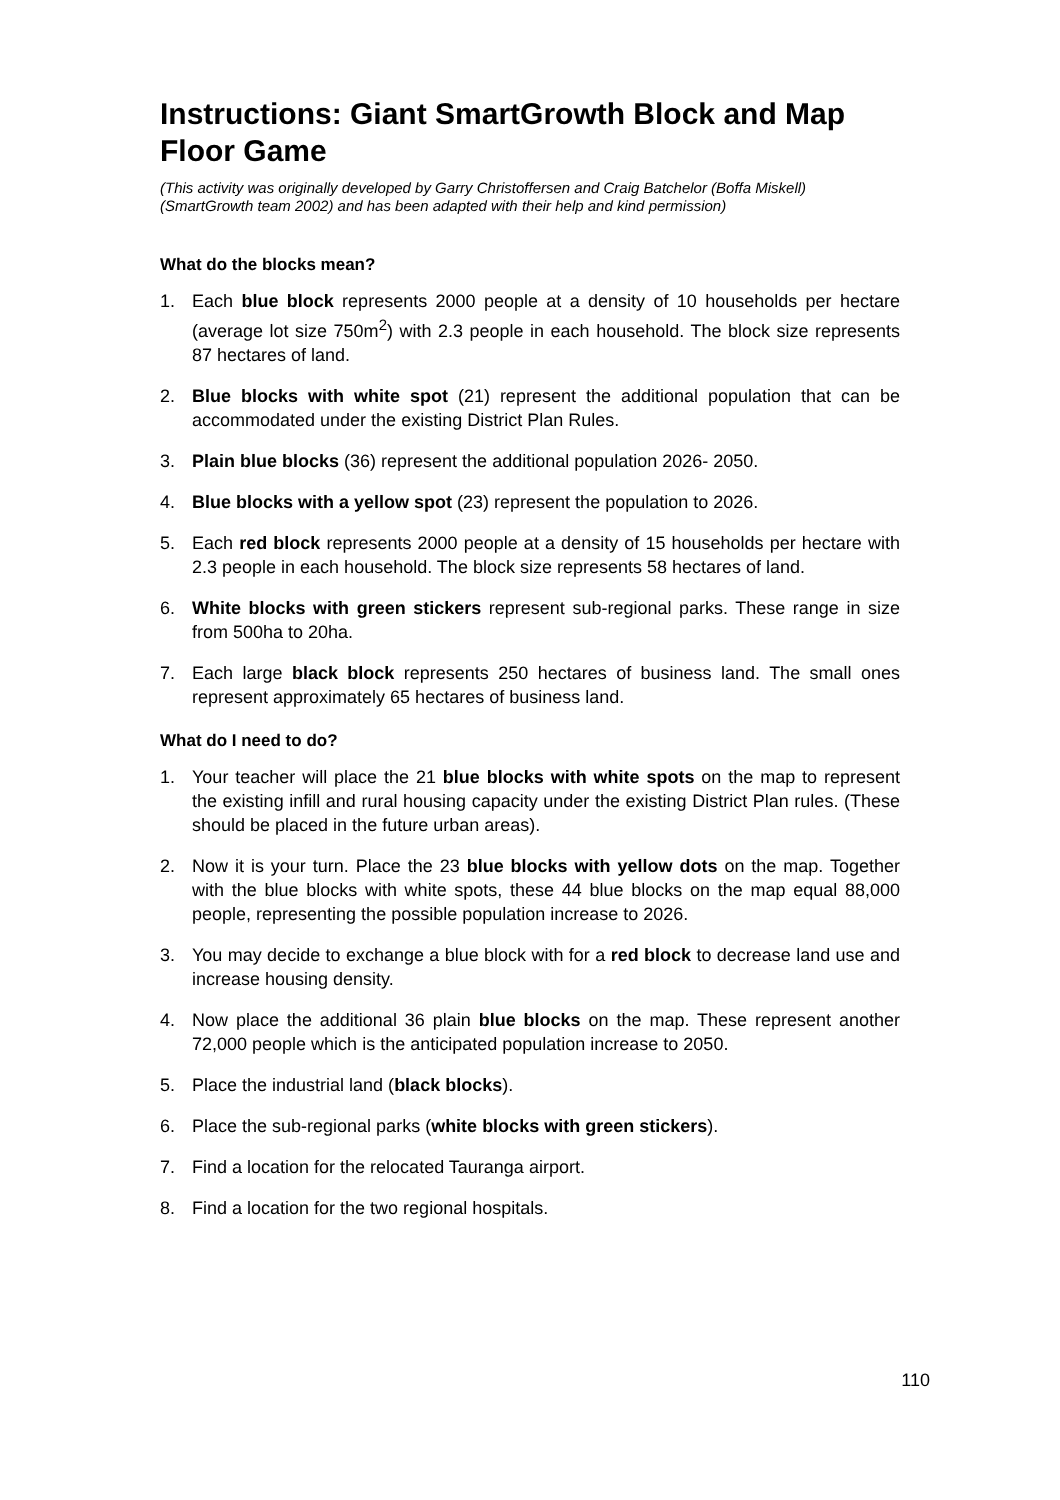Instructions: Giant SmartGrowth Block and Map Floor Game
(This activity was originally developed by Garry Christoffersen and Craig Batchelor (Boffa Miskell) (SmartGrowth team 2002) and has been adapted with their help and kind permission)
What do the blocks mean?
1. Each blue block represents 2000 people at a density of 10 households per hectare (average lot size 750m<sup>2</sup>) with 2.3 people in each household. The block size represents 87 hectares of land.
2. Blue blocks with white spot (21) represent the additional population that can be accommodated under the existing District Plan Rules.
3. Plain blue blocks (36) represent the additional population 2026- 2050.
4. Blue blocks with a yellow spot (23) represent the population to 2026.
5. Each red block represents 2000 people at a density of 15 households per hectare with 2.3 people in each household. The block size represents 58 hectares of land.
6. White blocks with green stickers represent sub-regional parks. These range in size from 500ha to 20ha.
7. Each large black block represents 250 hectares of business land. The small ones represent approximately 65 hectares of business land.
What do I need to do?
1. Your teacher will place the 21 blue blocks with white spots on the map to represent the existing infill and rural housing capacity under the existing District Plan rules. (These should be placed in the future urban areas).
2. Now it is your turn. Place the 23 blue blocks with yellow dots on the map. Together with the blue blocks with white spots, these 44 blue blocks on the map equal 88,000 people, representing the possible population increase to 2026.
3. You may decide to exchange a blue block with for a red block to decrease land use and increase housing density.
4. Now place the additional 36 plain blue blocks on the map. These represent another 72,000 people which is the anticipated population increase to 2050.
5. Place the industrial land (black blocks).
6. Place the sub-regional parks (white blocks with green stickers).
7. Find a location for the relocated Tauranga airport.
8. Find a location for the two regional hospitals.
110